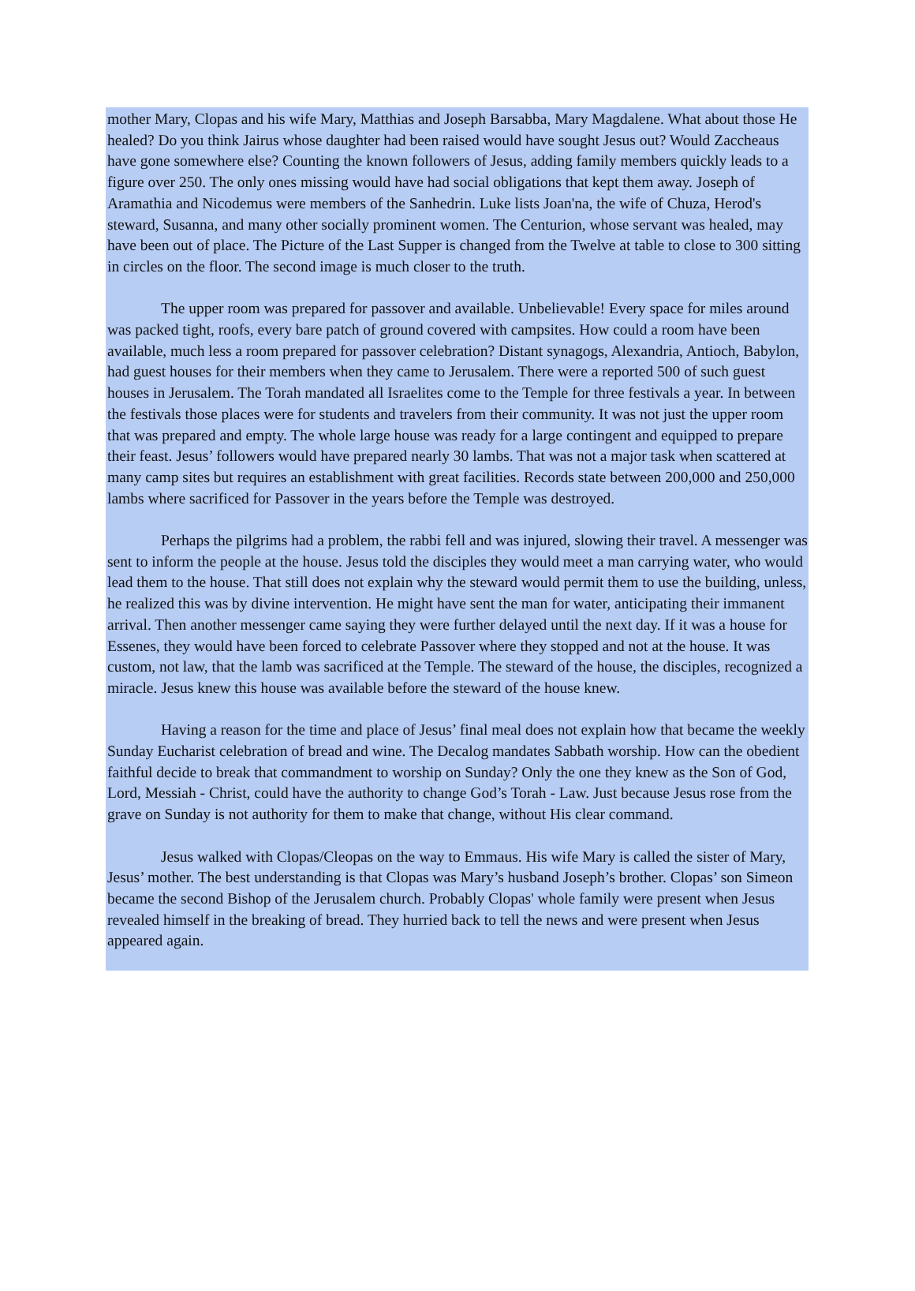mother Mary, Clopas and his wife Mary, Matthias and Joseph Barsabba, Mary Magdalene. What about those He healed? Do you think Jairus whose daughter had been raised would have sought Jesus out? Would Zaccheaus have gone somewhere else? Counting the known followers of Jesus, adding family members quickly leads to a figure over 250. The only ones missing would have had social obligations that kept them away. Joseph of Aramathia and Nicodemus were members of the Sanhedrin. Luke lists Joan'na, the wife of Chuza, Herod's steward, Susanna, and many other socially prominent women. The Centurion, whose servant was healed, may have been out of place. The Picture of the Last Supper is changed from the Twelve at table to close to 300 sitting in circles on the floor. The second image is much closer to the truth.
The upper room was prepared for passover and available. Unbelievable! Every space for miles around was packed tight, roofs, every bare patch of ground covered with campsites. How could a room have been available, much less a room prepared for passover celebration? Distant synagogs, Alexandria, Antioch, Babylon, had guest houses for their members when they came to Jerusalem. There were a reported 500 of such guest houses in Jerusalem. The Torah mandated all Israelites come to the Temple for three festivals a year. In between the festivals those places were for students and travelers from their community. It was not just the upper room that was prepared and empty. The whole large house was ready for a large contingent and equipped to prepare their feast. Jesus’ followers would have prepared nearly 30 lambs. That was not a major task when scattered at many camp sites but requires an establishment with great facilities. Records state between 200,000 and 250,000 lambs where sacrificed for Passover in the years before the Temple was destroyed.
Perhaps the pilgrims had a problem, the rabbi fell and was injured, slowing their travel. A messenger was sent to inform the people at the house. Jesus told the disciples they would meet a man carrying water, who would lead them to the house. That still does not explain why the steward would permit them to use the building, unless, he realized this was by divine intervention. He might have sent the man for water, anticipating their immanent arrival. Then another messenger came saying they were further delayed until the next day. If it was a house for Essenes, they would have been forced to celebrate Passover where they stopped and not at the house. It was custom, not law, that the lamb was sacrificed at the Temple. The steward of the house, the disciples, recognized a miracle. Jesus knew this house was available before the steward of the house knew.
Having a reason for the time and place of Jesus’ final meal does not explain how that became the weekly Sunday Eucharist celebration of bread and wine. The Decalog mandates Sabbath worship. How can the obedient faithful decide to break that commandment to worship on Sunday? Only the one they knew as the Son of God, Lord, Messiah - Christ, could have the authority to change God’s Torah - Law. Just because Jesus rose from the grave on Sunday is not authority for them to make that change, without His clear command.
Jesus walked with Clopas/Cleopas on the way to Emmaus. His wife Mary is called the sister of Mary, Jesus’ mother. The best understanding is that Clopas was Mary’s husband Joseph’s brother. Clopas’ son Simeon became the second Bishop of the Jerusalem church. Probably Clopas' whole family were present when Jesus revealed himself in the breaking of bread. They hurried back to tell the news and were present when Jesus appeared again.